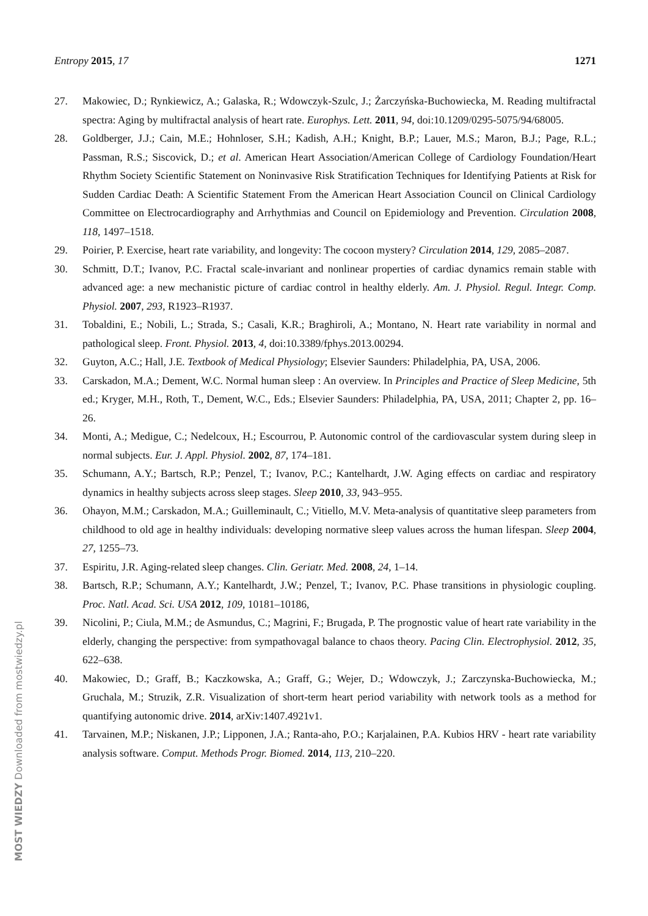Entropy 2015, 17 1271
27. Makowiec, D.; Rynkiewicz, A.; Galaska, R.; Wdowczyk-Szulc, J.; Żarczyńska-Buchowiecka, M. Reading multifractal spectra: Aging by multifractal analysis of heart rate. Europhys. Lett. 2011, 94, doi:10.1209/0295-5075/94/68005.
28. Goldberger, J.J.; Cain, M.E.; Hohnloser, S.H.; Kadish, A.H.; Knight, B.P.; Lauer, M.S.; Maron, B.J.; Page, R.L.; Passman, R.S.; Siscovick, D.; et al. American Heart Association/American College of Cardiology Foundation/Heart Rhythm Society Scientific Statement on Noninvasive Risk Stratification Techniques for Identifying Patients at Risk for Sudden Cardiac Death: A Scientific Statement From the American Heart Association Council on Clinical Cardiology Committee on Electrocardiography and Arrhythmias and Council on Epidemiology and Prevention. Circulation 2008, 118, 1497–1518.
29. Poirier, P. Exercise, heart rate variability, and longevity: The cocoon mystery? Circulation 2014, 129, 2085–2087.
30. Schmitt, D.T.; Ivanov, P.C. Fractal scale-invariant and nonlinear properties of cardiac dynamics remain stable with advanced age: a new mechanistic picture of cardiac control in healthy elderly. Am. J. Physiol. Regul. Integr. Comp. Physiol. 2007, 293, R1923–R1937.
31. Tobaldini, E.; Nobili, L.; Strada, S.; Casali, K.R.; Braghiroli, A.; Montano, N. Heart rate variability in normal and pathological sleep. Front. Physiol. 2013, 4, doi:10.3389/fphys.2013.00294.
32. Guyton, A.C.; Hall, J.E. Textbook of Medical Physiology; Elsevier Saunders: Philadelphia, PA, USA, 2006.
33. Carskadon, M.A.; Dement, W.C. Normal human sleep : An overview. In Principles and Practice of Sleep Medicine, 5th ed.; Kryger, M.H., Roth, T., Dement, W.C., Eds.; Elsevier Saunders: Philadelphia, PA, USA, 2011; Chapter 2, pp. 16–26.
34. Monti, A.; Medigue, C.; Nedelcoux, H.; Escourrou, P. Autonomic control of the cardiovascular system during sleep in normal subjects. Eur. J. Appl. Physiol. 2002, 87, 174–181.
35. Schumann, A.Y.; Bartsch, R.P.; Penzel, T.; Ivanov, P.C.; Kantelhardt, J.W. Aging effects on cardiac and respiratory dynamics in healthy subjects across sleep stages. Sleep 2010, 33, 943–955.
36. Ohayon, M.M.; Carskadon, M.A.; Guilleminault, C.; Vitiello, M.V. Meta-analysis of quantitative sleep parameters from childhood to old age in healthy individuals: developing normative sleep values across the human lifespan. Sleep 2004, 27, 1255–73.
37. Espiritu, J.R. Aging-related sleep changes. Clin. Geriatr. Med. 2008, 24, 1–14.
38. Bartsch, R.P.; Schumann, A.Y.; Kantelhardt, J.W.; Penzel, T.; Ivanov, P.C. Phase transitions in physiologic coupling. Proc. Natl. Acad. Sci. USA 2012, 109, 10181–10186,
39. Nicolini, P.; Ciula, M.M.; de Asmundus, C.; Magrini, F.; Brugada, P. The prognostic value of heart rate variability in the elderly, changing the perspective: from sympathovagal balance to chaos theory. Pacing Clin. Electrophysiol. 2012, 35, 622–638.
40. Makowiec, D.; Graff, B.; Kaczkowska, A.; Graff, G.; Wejer, D.; Wdowczyk, J.; Zarczynska-Buchowiecka, M.; Gruchala, M.; Struzik, Z.R. Visualization of short-term heart period variability with network tools as a method for quantifying autonomic drive. 2014, arXiv:1407.4921v1.
41. Tarvainen, M.P.; Niskanen, J.P.; Lipponen, J.A.; Ranta-aho, P.O.; Karjalainen, P.A. Kubios HRV - heart rate variability analysis software. Comput. Methods Progr. Biomed. 2014, 113, 210–220.
MOST WIEDZY Downloaded from mostwiedzy.pl